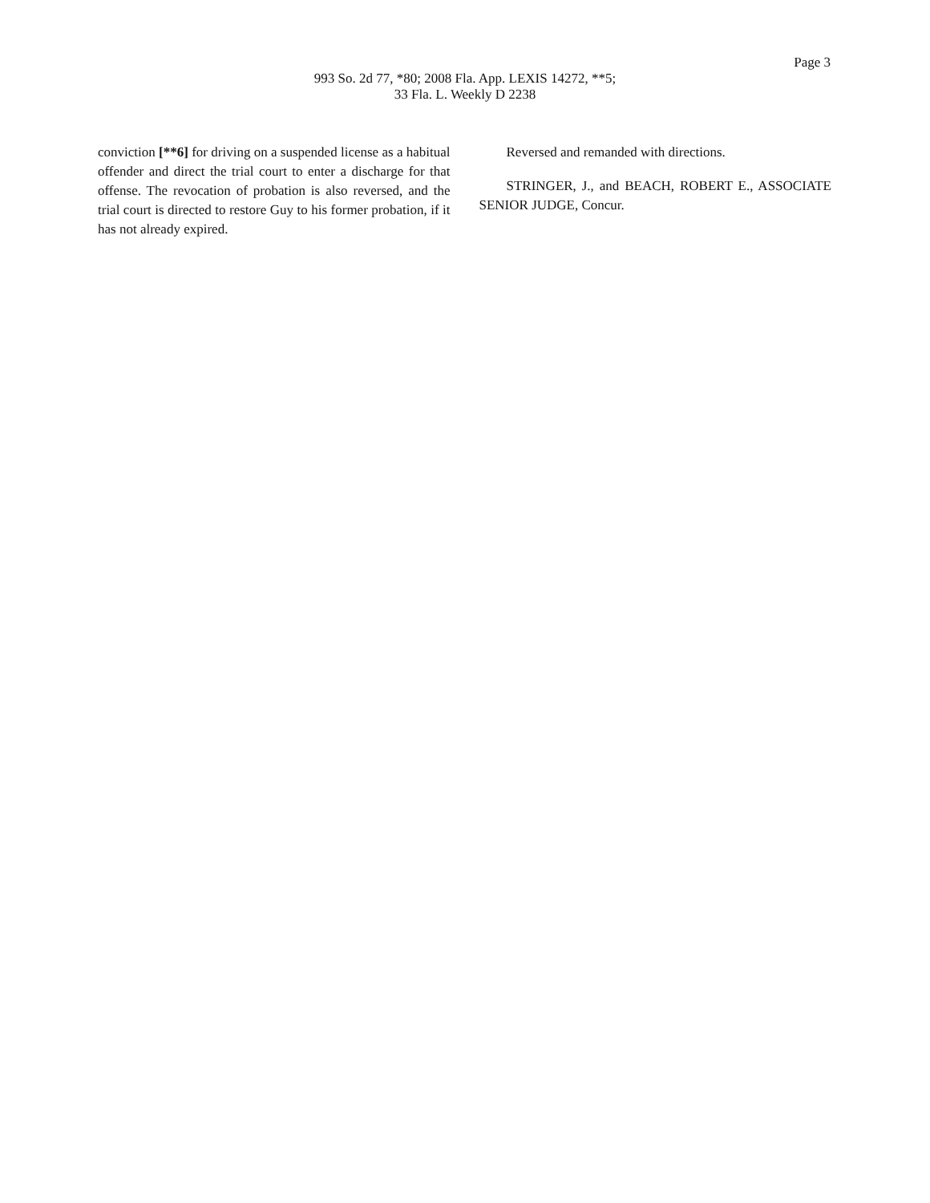Page 3
993 So. 2d 77, *80; 2008 Fla. App. LEXIS 14272, **5;
33 Fla. L. Weekly D 2238
conviction [**6] for driving on a suspended license as a habitual offender and direct the trial court to enter a discharge for that offense. The revocation of probation is also reversed, and the trial court is directed to restore Guy to his former probation, if it has not already expired.
Reversed and remanded with directions.
STRINGER, J., and BEACH, ROBERT E., ASSOCIATE SENIOR JUDGE, Concur.